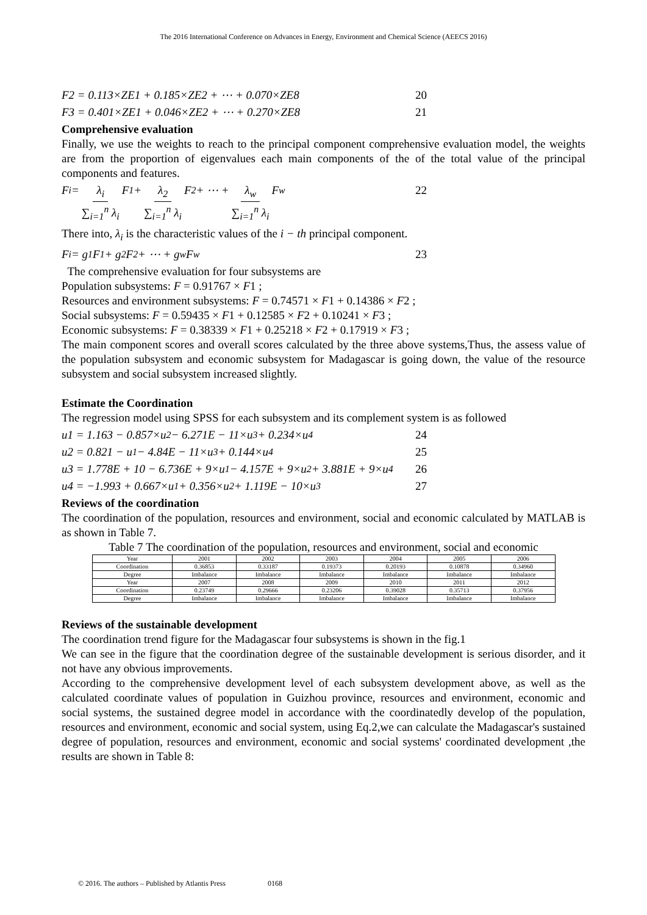The 2016 International Conference on Advances in Energy, Environment and Chemical Science (AEECS 2016)
F2 = 0.113×ZE1 + 0.185×ZE2 + ⋯ + 0.070×ZE8 20
F3 = 0.401×ZE1 + 0.046×ZE2 + ⋯ + 0.270×ZE8 21
Comprehensive evaluation
Finally, we use the weights to reach to the principal component comprehensive evaluation model, the weights are from the proportion of eigenvalues each main components of the of the total value of the principal components and features.
F<sub>i</sub> = λ<sub>i</sub> ∑<sub>i=1</sub><sup>n</sup> λ<sub>i</sub> F<sub>1</sub> + λ<sub>2</sub> ∑<sub>i=1</sub><sup>n</sup> λ<sub>i</sub> F<sub>2</sub> + ⋯ + λ<sub>w</sub> ∑<sub>i=1</sub><sup>n</sup> λ<sub>i</sub> F<sub>w</sub> 22
There into, λ<sub>i</sub> is the characteristic values of the i − th principal component.
F<sub>i</sub> = g<sub>1</sub>F<sub>1</sub> + g<sub>2</sub>F<sub>2</sub> + ⋯ + g<sub>w</sub>F<sub>w</sub> 23
The comprehensive evaluation for four subsystems are
Population subsystems: F = 0.91767 × F1 ;
Resources and environment subsystems: F = 0.74571 × F1 + 0.14386 × F2 ;
Social subsystems: F = 0.59435 × F1 + 0.12585 × F2 + 0.10241 × F3 ;
Economic subsystems: F = 0.38339 × F1 + 0.25218 × F2 + 0.17919 × F3 ;
The main component scores and overall scores calculated by the three above systems,Thus, the assess value of the population subsystem and economic subsystem for Madagascar is going down, the value of the resource subsystem and social subsystem increased slightly.
Estimate the Coordination
The regression model using SPSS for each subsystem and its complement system is as followed
u1 = 1.163 − 0.857×u<sub>2</sub> − 6.271E − 11×u<sub>3</sub> + 0.234×u<sub>4</sub> 24
u2 = 0.821 − u<sub>1</sub> − 4.84E − 11×u<sub>3</sub> + 0.144×u<sub>4</sub> 25
u3 = 1.778E + 10 − 6.736E + 9×u<sub>1</sub> − 4.157E + 9×u<sub>2</sub> + 3.881E + 9×u<sub>4</sub> 26
u4 = −1.993 + 0.667×u<sub>1</sub> + 0.356×u<sub>2</sub> + 1.119E − 10×u<sub>3</sub> 27
Reviews of the coordination
The coordination of the population, resources and environment, social and economic calculated by MATLAB is as shown in Table 7.
Table 7 The coordination of the population, resources and environment, social and economic
| Year | 2001 | 2002 | 2003 | 2004 | 2005 | 2006 |
| Coordination | 0.36853 | 0.33187 | 0.19373 | 0.20193 | 0.10878 | 0.34960 |
| Degree | Imbalance | Imbalance | Imbalance | Imbalance | Imbalance | Imbalance |
| Year | 2007 | 2008 | 2009 | 2010 | 2011 | 2012 |
| Coordination | 0.23749 | 0.29666 | 0.23206 | 0.39028 | 0.35713 | 0.37956 |
| Degree | Imbalance | Imbalance | Imbalance | Imbalance | Imbalance | Imbalance |
Reviews of the sustainable development
The coordination trend figure for the Madagascar four subsystems is shown in the fig.1
We can see in the figure that the coordination degree of the sustainable development is serious disorder, and it not have any obvious improvements.
According to the comprehensive development level of each subsystem development above, as well as the calculated coordinate values of population in Guizhou province, resources and environment, economic and social systems, the sustained degree model in accordance with the coordinatedly develop of the population, resources and environment, economic and social system, using Eq.2,we can calculate the Madagascar's sustained degree of population, resources and environment, economic and social systems' coordinated development ,the results are shown in Table 8:
© 2016. The authors – Published by Atlantis Press 0168